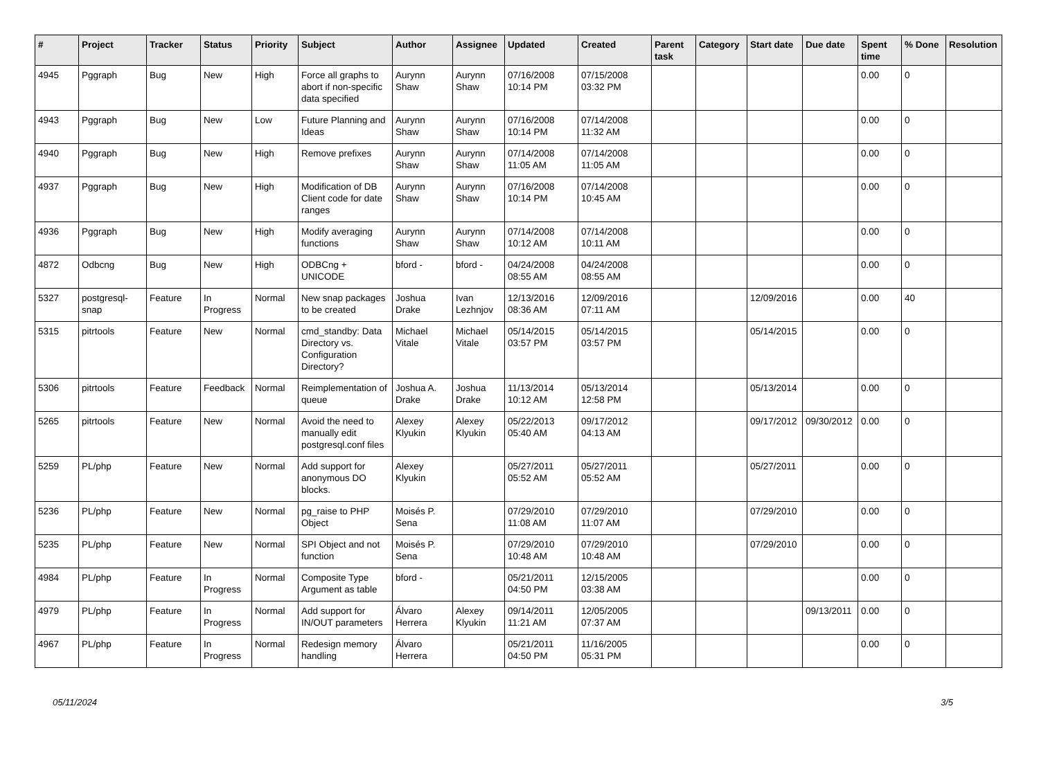| # | Project | Tracker | Status | Priority | Subject | Author | Assignee | Updated | Created | Parent task | Category | Start date | Due date | Spent time | % Done | Resolution |
| --- | --- | --- | --- | --- | --- | --- | --- | --- | --- | --- | --- | --- | --- | --- | --- | --- |
| 4945 | Pggraph | Bug | New | High | Force all graphs to abort if non-specific data specified | Aurynn Shaw | Aurynn Shaw | 07/16/2008 10:14 PM | 07/15/2008 03:32 PM | | | | | 0.00 | 0 | |
| 4943 | Pggraph | Bug | New | Low | Future Planning and Ideas | Aurynn Shaw | Aurynn Shaw | 07/16/2008 10:14 PM | 07/14/2008 11:32 AM | | | | | 0.00 | 0 | |
| 4940 | Pggraph | Bug | New | High | Remove prefixes | Aurynn Shaw | Aurynn Shaw | 07/14/2008 11:05 AM | 07/14/2008 11:05 AM | | | | | 0.00 | 0 | |
| 4937 | Pggraph | Bug | New | High | Modification of DB Client code for date ranges | Aurynn Shaw | Aurynn Shaw | 07/16/2008 10:14 PM | 07/14/2008 10:45 AM | | | | | 0.00 | 0 | |
| 4936 | Pggraph | Bug | New | High | Modify averaging functions | Aurynn Shaw | Aurynn Shaw | 07/14/2008 10:12 AM | 07/14/2008 10:11 AM | | | | | 0.00 | 0 | |
| 4872 | Odbcng | Bug | New | High | ODBCng + UNICODE | bford - | bford - | 04/24/2008 08:55 AM | 04/24/2008 08:55 AM | | | | | 0.00 | 0 | |
| 5327 | postgresql-snap | Feature | In Progress | Normal | New snap packages to be created | Joshua Drake | Ivan Lezhnjov | 12/13/2016 08:36 AM | 12/09/2016 07:11 AM | | | 12/09/2016 | | 0.00 | 40 | |
| 5315 | pitrtools | Feature | New | Normal | cmd_standby: Data Directory vs. Configuration Directory? | Michael Vitale | Michael Vitale | 05/14/2015 03:57 PM | 05/14/2015 03:57 PM | | | 05/14/2015 | | 0.00 | 0 | |
| 5306 | pitrtools | Feature | Feedback | Normal | Reimplementation of queue | Joshua A. Drake | Joshua Drake | 11/13/2014 10:12 AM | 05/13/2014 12:58 PM | | | 05/13/2014 | | 0.00 | 0 | |
| 5265 | pitrtools | Feature | New | Normal | Avoid the need to manually edit postgresql.conf files | Alexey Klyukin | Alexey Klyukin | 05/22/2013 05:40 AM | 09/17/2012 04:13 AM | | | 09/17/2012 | 09/30/2012 | 0.00 | 0 | |
| 5259 | PL/php | Feature | New | Normal | Add support for anonymous DO blocks. | Alexey Klyukin | | 05/27/2011 05:52 AM | 05/27/2011 05:52 AM | | | 05/27/2011 | | 0.00 | 0 | |
| 5236 | PL/php | Feature | New | Normal | pg_raise to PHP Object | Moisés P. Sena | | 07/29/2010 11:08 AM | 07/29/2010 11:07 AM | | | 07/29/2010 | | 0.00 | 0 | |
| 5235 | PL/php | Feature | New | Normal | SPI Object and not function | Moisés P. Sena | | 07/29/2010 10:48 AM | 07/29/2010 10:48 AM | | | 07/29/2010 | | 0.00 | 0 | |
| 4984 | PL/php | Feature | In Progress | Normal | Composite Type Argument as table | bford - | | 05/21/2011 04:50 PM | 12/15/2005 03:38 AM | | | | | 0.00 | 0 | |
| 4979 | PL/php | Feature | In Progress | Normal | Add support for IN/OUT parameters | Álvaro Herrera | Alexey Klyukin | 09/14/2011 11:21 AM | 12/05/2005 07:37 AM | | | | 09/13/2011 | 0.00 | 0 | |
| 4967 | PL/php | Feature | In Progress | Normal | Redesign memory handling | Álvaro Herrera | | 05/21/2011 04:50 PM | 11/16/2005 05:31 PM | | | | | 0.00 | 0 | |
05/11/2024 3/5